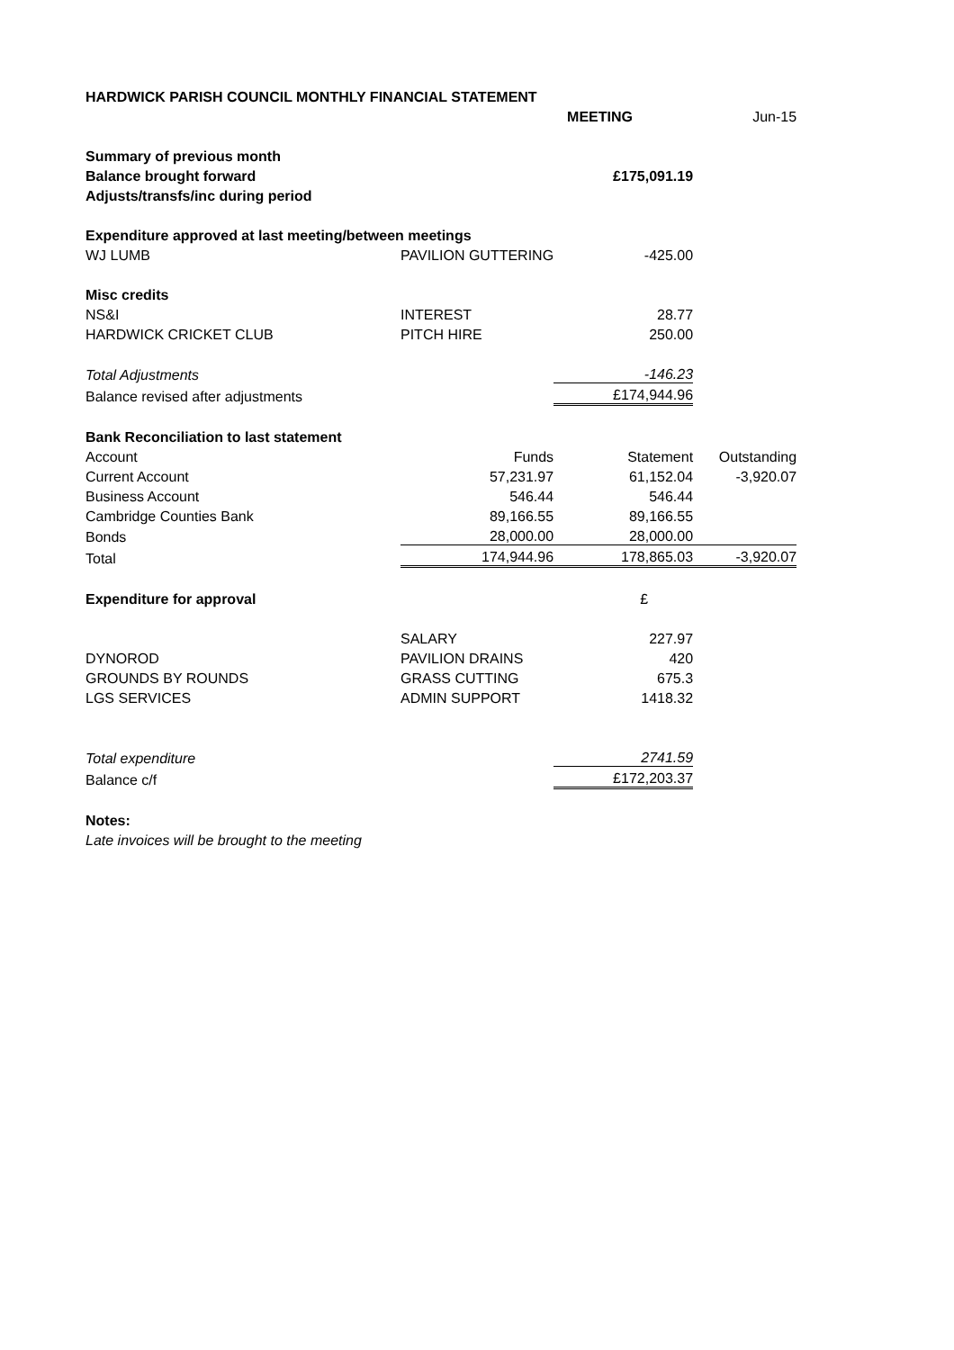| HARDWICK PARISH COUNCIL MONTHLY FINANCIAL STATEMENT | | | | |
| | | MEETING | Jun-15 | |
| Summary of previous month | | | | |
| Balance brought forward | | £175,091.19 | | |
| Adjusts/transfs/inc during period | | | | |
| Expenditure approved at last meeting/between meetings | | | | |
| WJ LUMB | PAVILION GUTTERING | -425.00 | | |
| Misc credits | | | | |
| NS&I | INTEREST | 28.77 | | |
| HARDWICK CRICKET CLUB | PITCH HIRE | 250.00 | | |
| Total Adjustments | | -146.23 | | |
| Balance revised after adjustments | | £174,944.96 | | |
| Bank Reconciliation to last statement | | | | |
| Account | Funds | Statement | Outstanding | |
| Current Account | 57,231.97 | 61,152.04 | -3,920.07 | |
| Business Account | 546.44 | 546.44 | | |
| Cambridge Counties Bank | 89,166.55 | 89,166.55 | | |
| Bonds | 28,000.00 | 28,000.00 | | |
| Total | 174,944.96 | 178,865.03 | -3,920.07 | |
| Expenditure for approval | | £ | | |
| | SALARY | 227.97 | | |
| DYNOROD | PAVILION DRAINS | 420 | | |
| GROUNDS BY ROUNDS | GRASS CUTTING | 675.3 | | |
| LGS SERVICES | ADMIN SUPPORT | 1418.32 | | |
| Total expenditure | | 2741.59 | | |
| Balance c/f | | £172,203.37 | | |
| Notes: | | | | |
| Late invoices will be brought to the meeting | | | | |